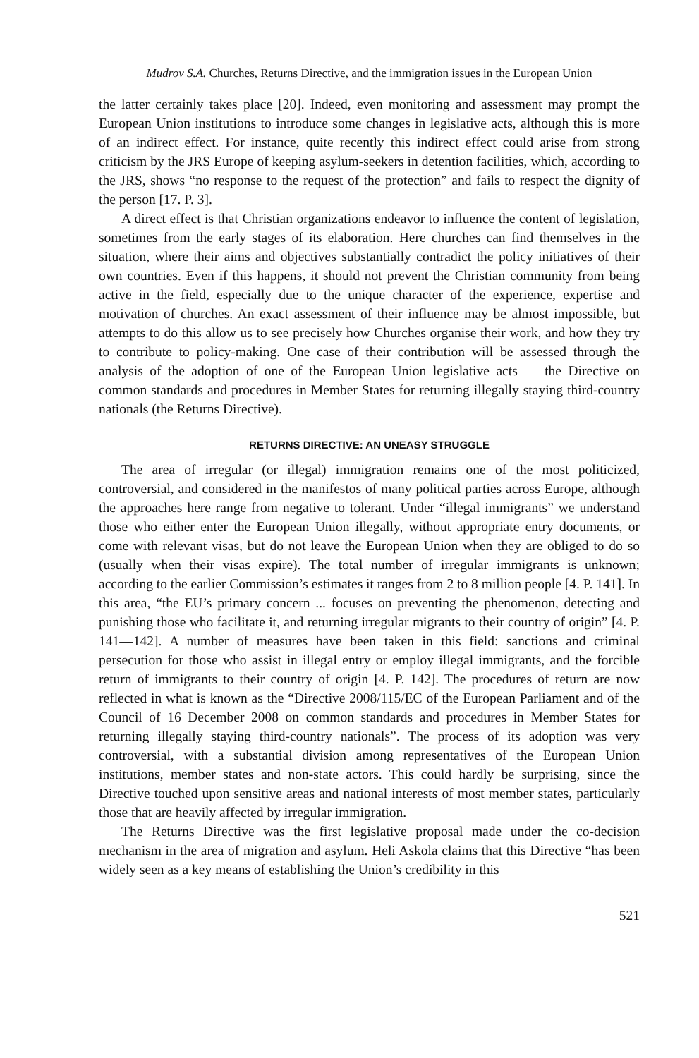Mudrov S.A. Churches, Returns Directive, and the immigration issues in the European Union
the latter certainly takes place [20]. Indeed, even monitoring and assessment may prompt the European Union institutions to introduce some changes in legislative acts, although this is more of an indirect effect. For instance, quite recently this indirect effect could arise from strong criticism by the JRS Europe of keeping asylum-seekers in detention facilities, which, according to the JRS, shows “no response to the request of the protection” and fails to respect the dignity of the person [17. P. 3].
A direct effect is that Christian organizations endeavor to influence the content of legislation, sometimes from the early stages of its elaboration. Here churches can find themselves in the situation, where their aims and objectives substantially contradict the policy initiatives of their own countries. Even if this happens, it should not prevent the Christian community from being active in the field, especially due to the unique character of the experience, expertise and motivation of churches. An exact assessment of their influence may be almost impossible, but attempts to do this allow us to see precisely how Churches organise their work, and how they try to contribute to policy-making. One case of their contribution will be assessed through the analysis of the adoption of one of the European Union legislative acts — the Directive on common standards and procedures in Member States for returning illegally staying third-country nationals (the Returns Directive).
RETURNS DIRECTIVE: AN UNEASY STRUGGLE
The area of irregular (or illegal) immigration remains one of the most politicized, controversial, and considered in the manifestos of many political parties across Europe, although the approaches here range from negative to tolerant. Under “illegal immigrants” we understand those who either enter the European Union illegally, without appropriate entry documents, or come with relevant visas, but do not leave the European Union when they are obliged to do so (usually when their visas expire). The total number of irregular immigrants is unknown; according to the earlier Commission’s estimates it ranges from 2 to 8 million people [4. P. 141]. In this area, “the EU’s primary concern ... focuses on preventing the phenomenon, detecting and punishing those who facilitate it, and returning irregular migrants to their country of origin” [4. P. 141—142]. A number of measures have been taken in this field: sanctions and criminal persecution for those who assist in illegal entry or employ illegal immigrants, and the forcible return of immigrants to their country of origin [4. P. 142]. The procedures of return are now reflected in what is known as the “Directive 2008/115/EC of the European Parliament and of the Council of 16 December 2008 on common standards and procedures in Member States for returning illegally staying third-country nationals”. The process of its adoption was very controversial, with a substantial division among representatives of the European Union institutions, member states and non-state actors. This could hardly be surprising, since the Directive touched upon sensitive areas and national interests of most member states, particularly those that are heavily affected by irregular immigration.
The Returns Directive was the first legislative proposal made under the co-decision mechanism in the area of migration and asylum. Heli Askola claims that this Directive “has been widely seen as a key means of establishing the Union’s credibility in this
521